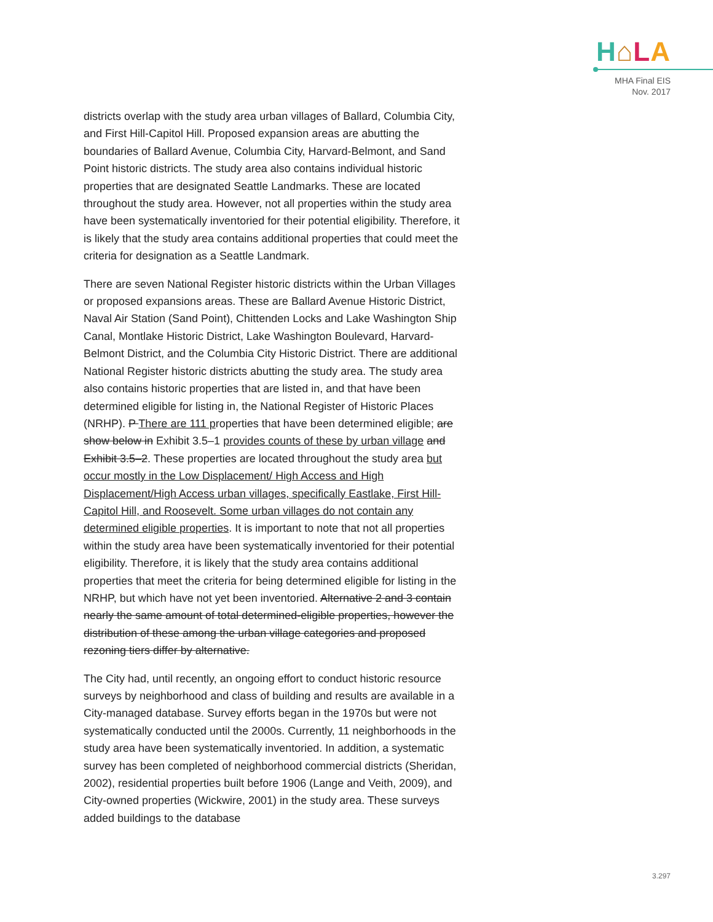H⌂LA
MHA Final EIS
Nov. 2017
districts overlap with the study area urban villages of Ballard, Columbia City, and First Hill-Capitol Hill. Proposed expansion areas are abutting the boundaries of Ballard Avenue, Columbia City, Harvard-Belmont, and Sand Point historic districts. The study area also contains individual historic properties that are designated Seattle Landmarks. These are located throughout the study area. However, not all properties within the study area have been systematically inventoried for their potential eligibility. Therefore, it is likely that the study area contains additional properties that could meet the criteria for designation as a Seattle Landmark.
There are seven National Register historic districts within the Urban Villages or proposed expansions areas. These are Ballard Avenue Historic District, Naval Air Station (Sand Point), Chittenden Locks and Lake Washington Ship Canal, Montlake Historic District, Lake Washington Boulevard, Harvard-Belmont District, and the Columbia City Historic District. There are additional National Register historic districts abutting the study area. The study area also contains historic properties that are listed in, and that have been determined eligible for listing in, the National Register of Historic Places (NRHP). P There are 111 properties that have been determined eligible; are show below in Exhibit 3.5–1 provides counts of these by urban village and Exhibit 3.5–2. These properties are located throughout the study area but occur mostly in the Low Displacement/ High Access and High Displacement/High Access urban villages, specifically Eastlake, First Hill-Capitol Hill, and Roosevelt. Some urban villages do not contain any determined eligible properties. It is important to note that not all properties within the study area have been systematically inventoried for their potential eligibility. Therefore, it is likely that the study area contains additional properties that meet the criteria for being determined eligible for listing in the NRHP, but which have not yet been inventoried. Alternative 2 and 3 contain nearly the same amount of total determined-eligible properties, however the distribution of these among the urban village categories and proposed rezoning tiers differ by alternative.
The City had, until recently, an ongoing effort to conduct historic resource surveys by neighborhood and class of building and results are available in a City-managed database. Survey efforts began in the 1970s but were not systematically conducted until the 2000s. Currently, 11 neighborhoods in the study area have been systematically inventoried. In addition, a systematic survey has been completed of neighborhood commercial districts (Sheridan, 2002), residential properties built before 1906 (Lange and Veith, 2009), and City-owned properties (Wickwire, 2001) in the study area. These surveys added buildings to the database
3.297